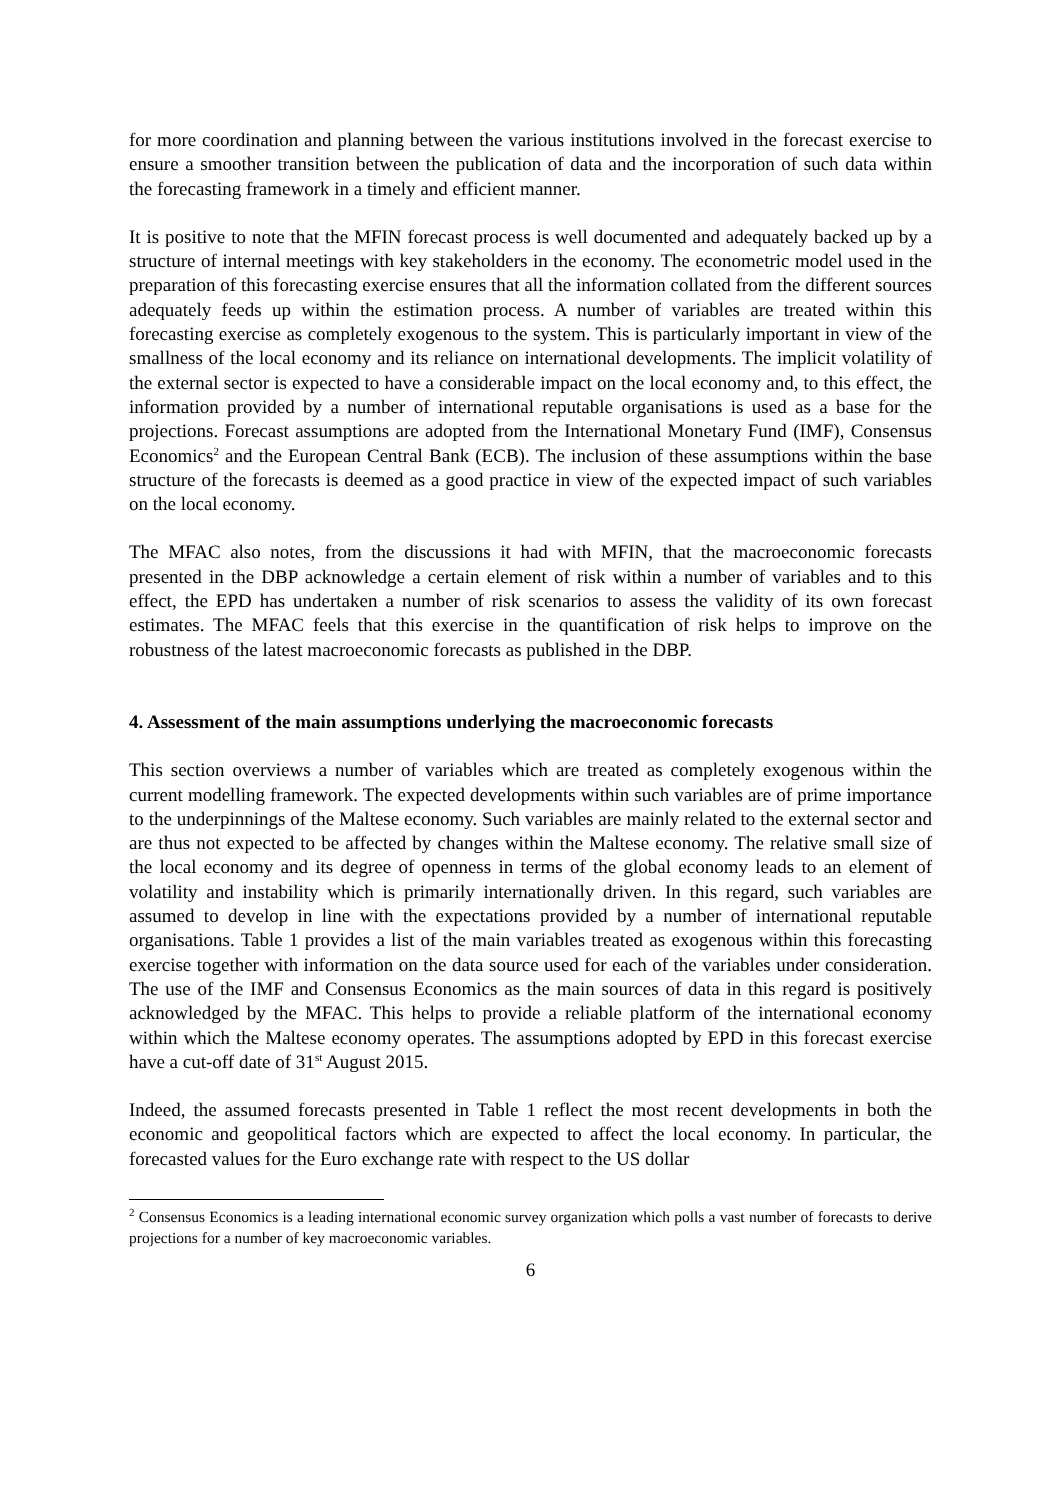for more coordination and planning between the various institutions involved in the forecast exercise to ensure a smoother transition between the publication of data and the incorporation of such data within the forecasting framework in a timely and efficient manner.
It is positive to note that the MFIN forecast process is well documented and adequately backed up by a structure of internal meetings with key stakeholders in the economy. The econometric model used in the preparation of this forecasting exercise ensures that all the information collated from the different sources adequately feeds up within the estimation process. A number of variables are treated within this forecasting exercise as completely exogenous to the system. This is particularly important in view of the smallness of the local economy and its reliance on international developments. The implicit volatility of the external sector is expected to have a considerable impact on the local economy and, to this effect, the information provided by a number of international reputable organisations is used as a base for the projections. Forecast assumptions are adopted from the International Monetary Fund (IMF), Consensus Economics<sup>2</sup> and the European Central Bank (ECB). The inclusion of these assumptions within the base structure of the forecasts is deemed as a good practice in view of the expected impact of such variables on the local economy.
The MFAC also notes, from the discussions it had with MFIN, that the macroeconomic forecasts presented in the DBP acknowledge a certain element of risk within a number of variables and to this effect, the EPD has undertaken a number of risk scenarios to assess the validity of its own forecast estimates. The MFAC feels that this exercise in the quantification of risk helps to improve on the robustness of the latest macroeconomic forecasts as published in the DBP.
4. Assessment of the main assumptions underlying the macroeconomic forecasts
This section overviews a number of variables which are treated as completely exogenous within the current modelling framework. The expected developments within such variables are of prime importance to the underpinnings of the Maltese economy. Such variables are mainly related to the external sector and are thus not expected to be affected by changes within the Maltese economy. The relative small size of the local economy and its degree of openness in terms of the global economy leads to an element of volatility and instability which is primarily internationally driven. In this regard, such variables are assumed to develop in line with the expectations provided by a number of international reputable organisations. Table 1 provides a list of the main variables treated as exogenous within this forecasting exercise together with information on the data source used for each of the variables under consideration. The use of the IMF and Consensus Economics as the main sources of data in this regard is positively acknowledged by the MFAC. This helps to provide a reliable platform of the international economy within which the Maltese economy operates. The assumptions adopted by EPD in this forecast exercise have a cut-off date of 31<sup>st</sup> August 2015.
Indeed, the assumed forecasts presented in Table 1 reflect the most recent developments in both the economic and geopolitical factors which are expected to affect the local economy. In particular, the forecasted values for the Euro exchange rate with respect to the US dollar
<sup>2</sup> Consensus Economics is a leading international economic survey organization which polls a vast number of forecasts to derive projections for a number of key macroeconomic variables.
6